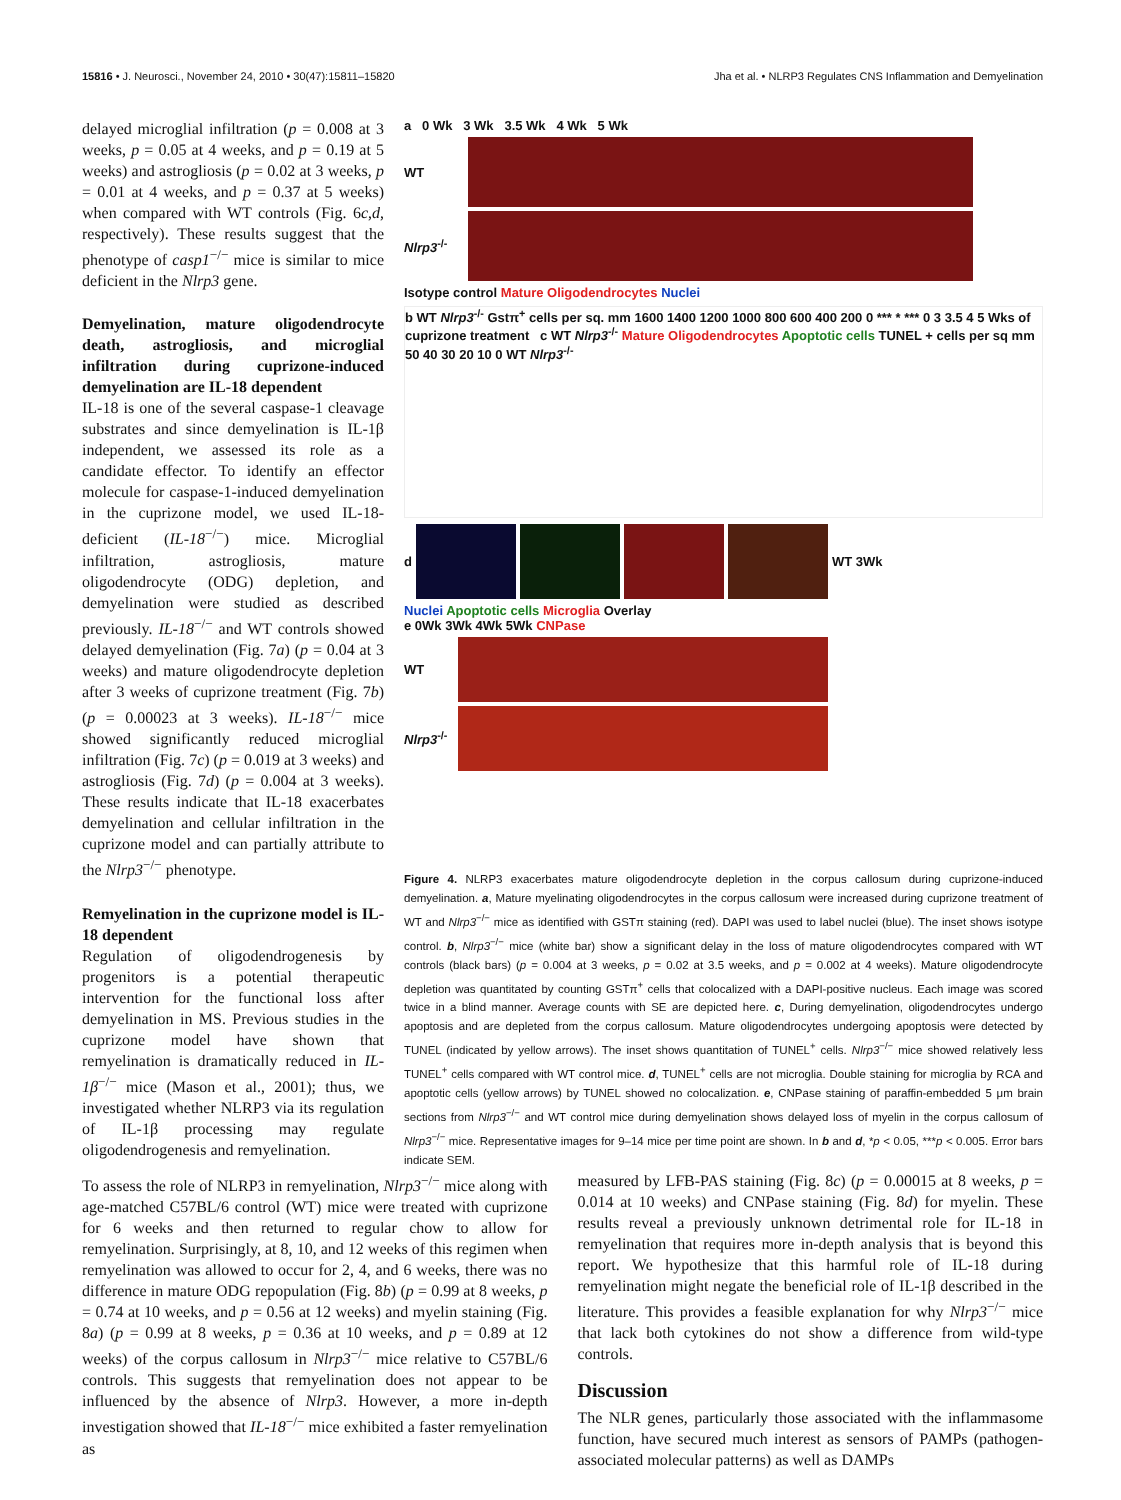15816 • J. Neurosci., November 24, 2010 • 30(47):15811–15820 Jha et al. • NLRP3 Regulates CNS Inflammation and Demyelination
delayed microglial infiltration (p = 0.008 at 3 weeks, p = 0.05 at 4 weeks, and p = 0.19 at 5 weeks) and astrogliosis (p = 0.02 at 3 weeks, p = 0.01 at 4 weeks, and p = 0.37 at 5 weeks) when compared with WT controls (Fig. 6c,d, respectively). These results suggest that the phenotype of casp1<sup>−/−</sup> mice is similar to mice deficient in the Nlrp3 gene.
Demyelination, mature oligodendrocyte death, astrogliosis, and microglial infiltration during cuprizone-induced demyelination are IL-18 dependent
IL-18 is one of the several caspase-1 cleavage substrates and since demyelination is IL-1β independent, we assessed its role as a candidate effector. To identify an effector molecule for caspase-1-induced demyelination in the cuprizone model, we used IL-18-deficient (IL-18<sup>−/−</sup>) mice. Microglial infiltration, astrogliosis, mature oligodendrocyte (ODG) depletion, and demyelination were studied as described previously. IL-18<sup>−/−</sup> and WT controls showed delayed demyelination (Fig. 7a) (p = 0.04 at 3 weeks) and mature oligodendrocyte depletion after 3 weeks of cuprizone treatment (Fig. 7b) (p = 0.00023 at 3 weeks). IL-18<sup>−/−</sup> mice showed significantly reduced microglial infiltration (Fig. 7c) (p = 0.019 at 3 weeks) and astrogliosis (Fig. 7d) (p = 0.004 at 3 weeks). These results indicate that IL-18 exacerbates demyelination and cellular infiltration in the cuprizone model and can partially attribute to the Nlrp3<sup>−/−</sup> phenotype.
Remyelination in the cuprizone model is IL-18 dependent
Regulation of oligodendrogenesis by progenitors is a potential therapeutic intervention for the functional loss after demyelination in MS. Previous studies in the cuprizone model have shown that remyelination is dramatically reduced in IL-1β<sup>−/−</sup> mice (Mason et al., 2001); thus, we investigated whether NLRP3 via its regulation of IL-1β processing may regulate oligodendrogenesis and remyelination.
a 0 Wk 3 Wk 3.5 Wk 4 Wk 5 Wk
WT
Nlrp3<sup>-/-</sup>
Isotype control Mature Oligodendrocytes Nuclei
b WT Nlrp3<sup>-/-</sup> Gstπ<sup>+</sup> cells per sq. mm 1600 1400 1200 1000 800 600 400 200 0 *** * *** 0 3 3.5 4 5 Wks of cuprizone treatment c WT Nlrp3<sup>-/-</sup> Mature Oligodendrocytes Apoptotic cells TUNEL + cells per sq mm 50 40 30 20 10 0 WT Nlrp3<sup>-/-</sup>
d WT 3Wk
Nuclei Apoptotic cells Microglia Overlay
e 0Wk 3Wk 4Wk 5Wk CNPase
WT
Nlrp3<sup>-/-</sup>
Figure 4. NLRP3 exacerbates mature oligodendrocyte depletion in the corpus callosum during cuprizone-induced demyelination. a, Mature myelinating oligodendrocytes in the corpus callosum were increased during cuprizone treatment of WT and Nlrp3<sup>−/−</sup> mice as identified with GSTπ staining (red). DAPI was used to label nuclei (blue). The inset shows isotype control. b, Nlrp3<sup>−/−</sup> mice (white bar) show a significant delay in the loss of mature oligodendrocytes compared with WT controls (black bars) (p = 0.004 at 3 weeks, p = 0.02 at 3.5 weeks, and p = 0.002 at 4 weeks). Mature oligodendrocyte depletion was quantitated by counting GSTπ<sup>+</sup> cells that colocalized with a DAPI-positive nucleus. Each image was scored twice in a blind manner. Average counts with SE are depicted here. c, During demyelination, oligodendrocytes undergo apoptosis and are depleted from the corpus callosum. Mature oligodendrocytes undergoing apoptosis were detected by TUNEL (indicated by yellow arrows). The inset shows quantitation of TUNEL<sup>+</sup> cells. Nlrp3<sup>−/−</sup> mice showed relatively less TUNEL<sup>+</sup> cells compared with WT control mice. d, TUNEL<sup>+</sup> cells are not microglia. Double staining for microglia by RCA and apoptotic cells (yellow arrows) by TUNEL showed no colocalization. e, CNPase staining of paraffin-embedded 5 μm brain sections from Nlrp3<sup>−/−</sup> and WT control mice during demyelination shows delayed loss of myelin in the corpus callosum of Nlrp3<sup>−/−</sup> mice. Representative images for 9–14 mice per time point are shown. In b and d, *p < 0.05, ***p < 0.005. Error bars indicate SEM.
To assess the role of NLRP3 in remyelination, Nlrp3<sup>−/−</sup> mice along with age-matched C57BL/6 control (WT) mice were treated with cuprizone for 6 weeks and then returned to regular chow to allow for remyelination. Surprisingly, at 8, 10, and 12 weeks of this regimen when remyelination was allowed to occur for 2, 4, and 6 weeks, there was no difference in mature ODG repopulation (Fig. 8b) (p = 0.99 at 8 weeks, p = 0.74 at 10 weeks, and p = 0.56 at 12 weeks) and myelin staining (Fig. 8a) (p = 0.99 at 8 weeks, p = 0.36 at 10 weeks, and p = 0.89 at 12 weeks) of the corpus callosum in Nlrp3<sup>−/−</sup> mice relative to C57BL/6 controls. This suggests that remyelination does not appear to be influenced by the absence of Nlrp3. However, a more in-depth investigation showed that IL-18<sup>−/−</sup> mice exhibited a faster remyelination as
measured by LFB-PAS staining (Fig. 8c) (p = 0.00015 at 8 weeks, p = 0.014 at 10 weeks) and CNPase staining (Fig. 8d) for myelin. These results reveal a previously unknown detrimental role for IL-18 in remyelination that requires more in-depth analysis that is beyond this report. We hypothesize that this harmful role of IL-18 during remyelination might negate the beneficial role of IL-1β described in the literature. This provides a feasible explanation for why Nlrp3<sup>−/−</sup> mice that lack both cytokines do not show a difference from wild-type controls.
Discussion
The NLR genes, particularly those associated with the inflammasome function, have secured much interest as sensors of PAMPs (pathogen-associated molecular patterns) as well as DAMPs